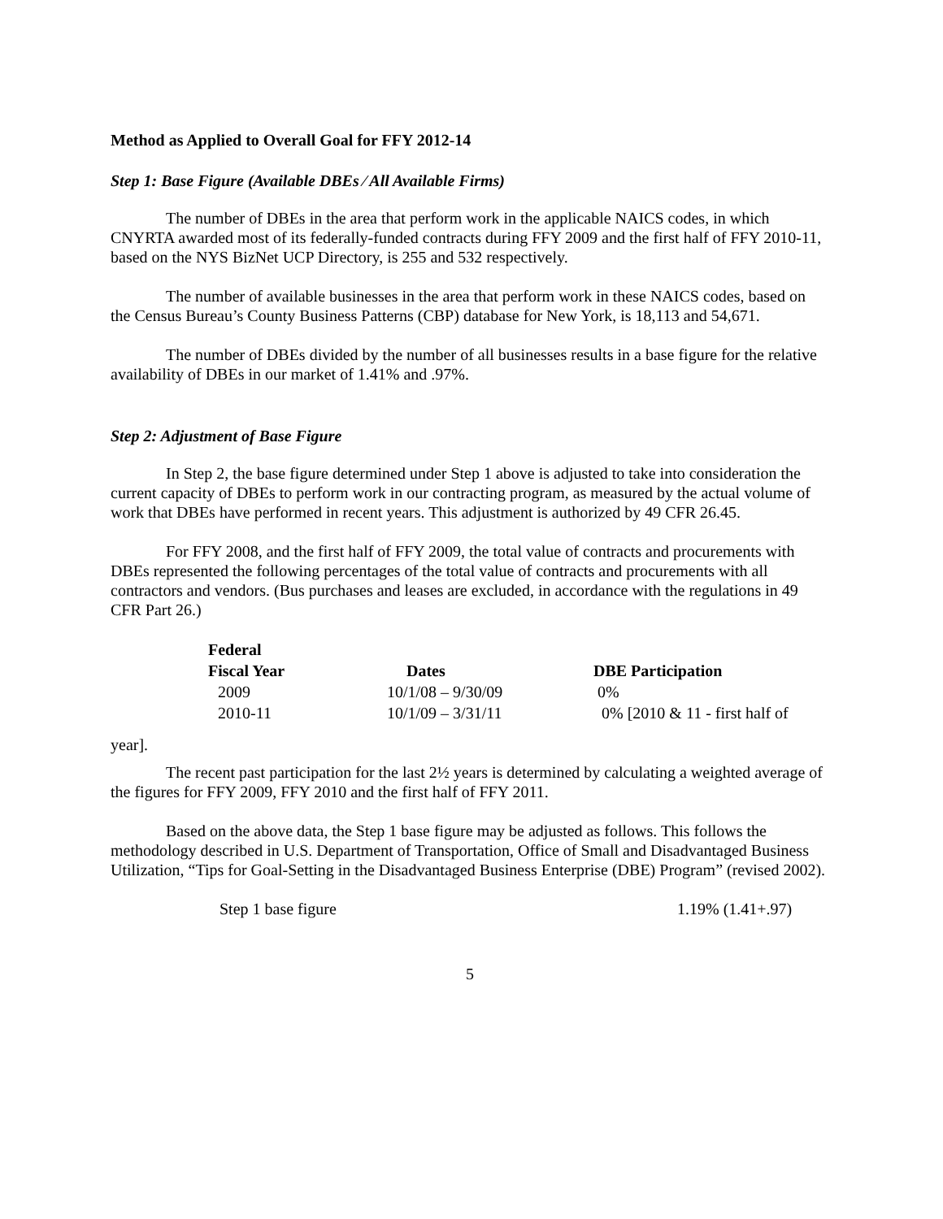Method as Applied to Overall Goal for FFY 2012-14
Step 1: Base Figure (Available DBEs ⁄ All Available Firms)
The number of DBEs in the area that perform work in the applicable NAICS codes, in which CNYRTA awarded most of its federally-funded contracts during FFY 2009 and the first half of FFY 2010-11, based on the NYS BizNet UCP Directory, is 255 and 532 respectively.
The number of available businesses in the area that perform work in these NAICS codes, based on the Census Bureau’s County Business Patterns (CBP) database for New York, is 18,113 and 54,671.
The number of DBEs divided by the number of all businesses results in a base figure for the relative availability of DBEs in our market of 1.41% and .97%.
Step 2: Adjustment of Base Figure
In Step 2, the base figure determined under Step 1 above is adjusted to take into consideration the current capacity of DBEs to perform work in our contracting program, as measured by the actual volume of work that DBEs have performed in recent years. This adjustment is authorized by 49 CFR 26.45.
For FFY 2008, and the first half of FFY 2009, the total value of contracts and procurements with DBEs represented the following percentages of the total value of contracts and procurements with all contractors and vendors. (Bus purchases and leases are excluded, in accordance with the regulations in 49 CFR Part 26.)
| Federal Fiscal Year | Dates | DBE Participation |
| --- | --- | --- |
| 2009 | 10/1/08 – 9/30/09 | 0% |
| 2010-11 | 10/1/09 – 3/31/11 | 0% [2010 & 11 - first half of |
year].
The recent past participation for the last 2½ years is determined by calculating a weighted average of the figures for FFY 2009, FFY 2010 and the first half of FFY 2011.
Based on the above data, the Step 1 base figure may be adjusted as follows. This follows the methodology described in U.S. Department of Transportation, Office of Small and Disadvantaged Business Utilization, “Tips for Goal-Setting in the Disadvantaged Business Enterprise (DBE) Program” (revised 2002).
Step 1 base figure 1.19% (1.41+.97)
5